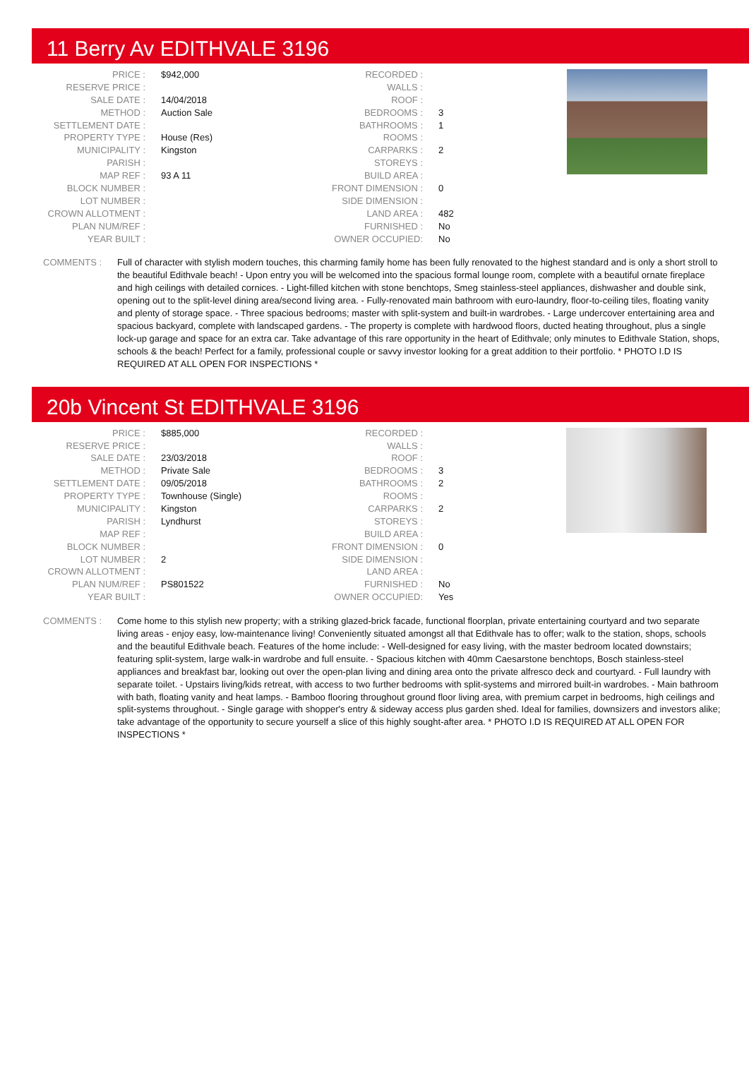11 Berry Av EDITHVALE 3196
| PRICE : | $942,000 |
| RESERVE PRICE : | |
| SALE DATE : | 14/04/2018 |
| METHOD : | Auction Sale |
| SETTLEMENT DATE : | |
| PROPERTY TYPE : | House (Res) |
| MUNICIPALITY : | Kingston |
| PARISH : | |
| MAP REF : | 93 A 11 |
| BLOCK NUMBER : | |
| LOT NUMBER : | |
| CROWN ALLOTMENT : | |
| PLAN NUM/REF : | |
| YEAR BUILT : | |
| RECORDED : | |
| WALLS : | |
| ROOF : | |
| BEDROOMS : | 3 |
| BATHROOMS : | 1 |
| ROOMS : | |
| CARPARKS : | 2 |
| STOREYS : | |
| BUILD AREA : | |
| FRONT DIMENSION : | 0 |
| SIDE DIMENSION : | |
| LAND AREA : | 482 |
| FURNISHED : | No |
| OWNER OCCUPIED: | No |
COMMENTS : Full of character with stylish modern touches, this charming family home has been fully renovated to the highest standard and is only a short stroll to the beautiful Edithvale beach! - Upon entry you will be welcomed into the spacious formal lounge room, complete with a beautiful ornate fireplace and high ceilings with detailed cornices. - Light-filled kitchen with stone benchtops, Smeg stainless-steel appliances, dishwasher and double sink, opening out to the split-level dining area/second living area. - Fully-renovated main bathroom with euro-laundry, floor-to-ceiling tiles, floating vanity and plenty of storage space. - Three spacious bedrooms; master with split-system and built-in wardrobes. - Large undercover entertaining area and spacious backyard, complete with landscaped gardens. - The property is complete with hardwood floors, ducted heating throughout, plus a single lock-up garage and space for an extra car. Take advantage of this rare opportunity in the heart of Edithvale; only minutes to Edithvale Station, shops, schools & the beach! Perfect for a family, professional couple or savvy investor looking for a great addition to their portfolio. * PHOTO I.D IS REQUIRED AT ALL OPEN FOR INSPECTIONS *
20b Vincent St EDITHVALE 3196
| PRICE : | $885,000 |
| RESERVE PRICE : | |
| SALE DATE : | 23/03/2018 |
| METHOD : | Private Sale |
| SETTLEMENT DATE : | 09/05/2018 |
| PROPERTY TYPE : | Townhouse (Single) |
| MUNICIPALITY : | Kingston |
| PARISH : | Lyndhurst |
| MAP REF : | |
| BLOCK NUMBER : | |
| LOT NUMBER : | 2 |
| CROWN ALLOTMENT : | |
| PLAN NUM/REF : | PS801522 |
| YEAR BUILT : | |
| RECORDED : | |
| WALLS : | |
| ROOF : | |
| BEDROOMS : | 3 |
| BATHROOMS : | 2 |
| ROOMS : | |
| CARPARKS : | 2 |
| STOREYS : | |
| BUILD AREA : | |
| FRONT DIMENSION : | 0 |
| SIDE DIMENSION : | |
| LAND AREA : | |
| FURNISHED : | No |
| OWNER OCCUPIED: | Yes |
COMMENTS : Come home to this stylish new property; with a striking glazed-brick facade, functional floorplan, private entertaining courtyard and two separate living areas - enjoy easy, low-maintenance living! Conveniently situated amongst all that Edithvale has to offer; walk to the station, shops, schools and the beautiful Edithvale beach. Features of the home include: - Well-designed for easy living, with the master bedroom located downstairs; featuring split-system, large walk-in wardrobe and full ensuite. - Spacious kitchen with 40mm Caesarstone benchtops, Bosch stainless-steel appliances and breakfast bar, looking out over the open-plan living and dining area onto the private alfresco deck and courtyard. - Full laundry with separate toilet. - Upstairs living/kids retreat, with access to two further bedrooms with split-systems and mirrored built-in wardrobes. - Main bathroom with bath, floating vanity and heat lamps. - Bamboo flooring throughout ground floor living area, with premium carpet in bedrooms, high ceilings and split-systems throughout. - Single garage with shopper's entry & sideway access plus garden shed. Ideal for families, downsizers and investors alike; take advantage of the opportunity to secure yourself a slice of this highly sought-after area. * PHOTO I.D IS REQUIRED AT ALL OPEN FOR INSPECTIONS *